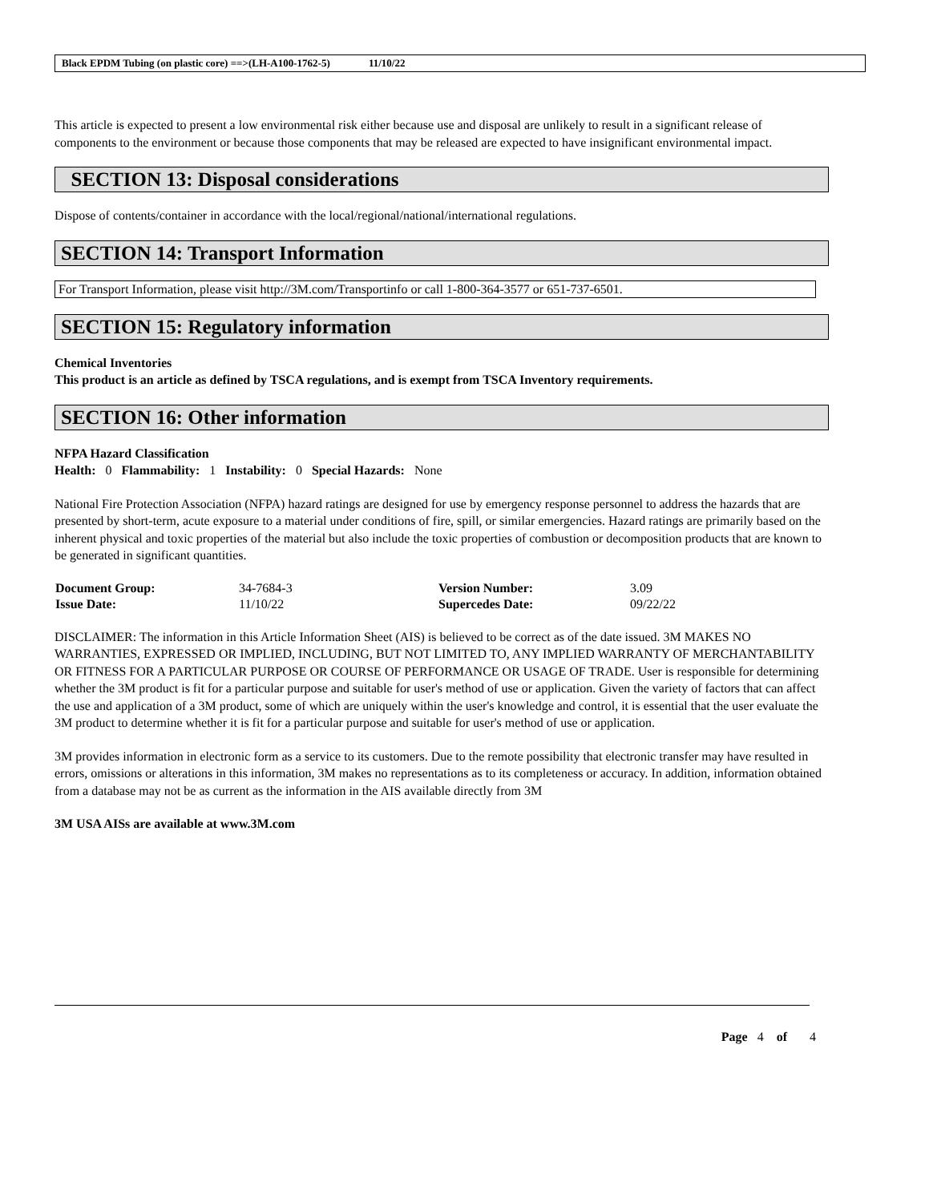Black EPDM Tubing (on plastic core) ==>(LH-A100-1762-5) 11/10/22
This article is expected to present a low environmental risk either because use and disposal are unlikely to result in a significant release of components to the environment or because those components that may be released are expected to have insignificant environmental impact.
SECTION 13: Disposal considerations
Dispose of contents/container in accordance with the local/regional/national/international regulations.
SECTION 14: Transport Information
For Transport Information, please visit http://3M.com/Transportinfo or call 1-800-364-3577 or 651-737-6501.
SECTION 15: Regulatory information
Chemical Inventories
This product is an article as defined by TSCA regulations, and is exempt from TSCA Inventory requirements.
SECTION 16: Other information
NFPA Hazard Classification
Health: 0 Flammability: 1 Instability: 0 Special Hazards: None
National Fire Protection Association (NFPA) hazard ratings are designed for use by emergency response personnel to address the hazards that are presented by short-term, acute exposure to a material under conditions of fire, spill, or similar emergencies. Hazard ratings are primarily based on the inherent physical and toxic properties of the material but also include the toxic properties of combustion or decomposition products that are known to be generated in significant quantities.
| Document Group: | 34-7684-3 | Version Number: | 3.09 |
| Issue Date: | 11/10/22 | Supercedes Date: | 09/22/22 |
DISCLAIMER: The information in this Article Information Sheet (AIS) is believed to be correct as of the date issued. 3M MAKES NO WARRANTIES, EXPRESSED OR IMPLIED, INCLUDING, BUT NOT LIMITED TO, ANY IMPLIED WARRANTY OF MERCHANTABILITY OR FITNESS FOR A PARTICULAR PURPOSE OR COURSE OF PERFORMANCE OR USAGE OF TRADE. User is responsible for determining whether the 3M product is fit for a particular purpose and suitable for user's method of use or application. Given the variety of factors that can affect the use and application of a 3M product, some of which are uniquely within the user's knowledge and control, it is essential that the user evaluate the 3M product to determine whether it is fit for a particular purpose and suitable for user's method of use or application.
3M provides information in electronic form as a service to its customers. Due to the remote possibility that electronic transfer may have resulted in errors, omissions or alterations in this information, 3M makes no representations as to its completeness or accuracy. In addition, information obtained from a database may not be as current as the information in the AIS available directly from 3M
3M USA AISs are available at www.3M.com
Page 4 of 4